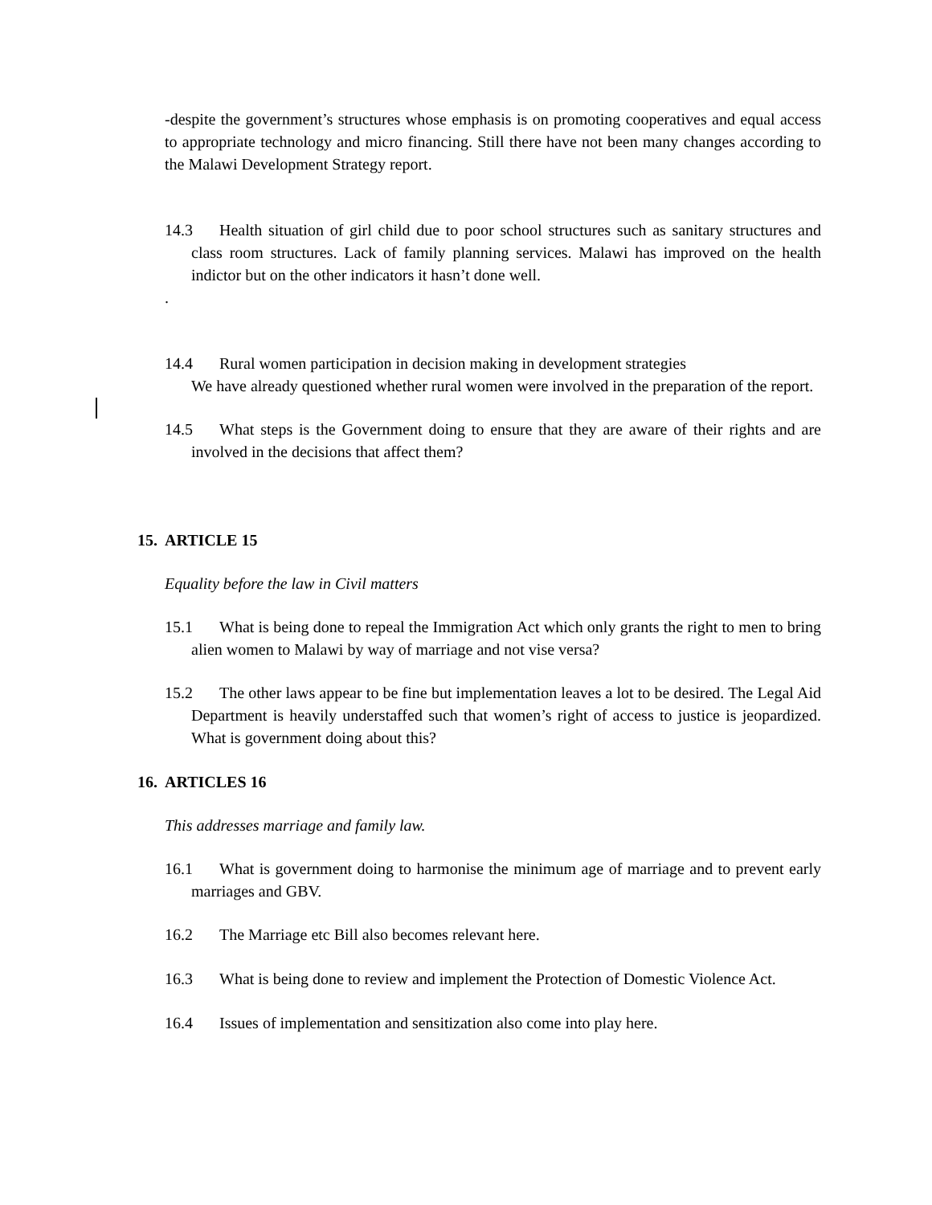-despite the government’s structures whose emphasis is on promoting cooperatives and equal access to appropriate technology and micro financing. Still there have not been many changes according to the Malawi Development Strategy report.
14.3 Health situation of girl child due to poor school structures such as sanitary structures and class room structures. Lack of family planning services. Malawi has improved on the health indictor but on the other indicators it hasn’t done well.
.
14.4 Rural women participation in decision making in development strategies
We have already questioned whether rural women were involved in the preparation of the report.
14.5 What steps is the Government doing to ensure that they are aware of their rights and are involved in the decisions that affect them?
15. ARTICLE 15
Equality before the law in Civil matters
15.1 What is being done to repeal the Immigration Act which only grants the right to men to bring alien women to Malawi by way of marriage and not vise versa?
15.2 The other laws appear to be fine but implementation leaves a lot to be desired. The Legal Aid Department is heavily understaffed such that women’s right of access to justice is jeopardized. What is government doing about this?
16. ARTICLES 16
This addresses marriage and family law.
16.1 What is government doing to harmonise the minimum age of marriage and to prevent early marriages and GBV.
16.2 The Marriage etc Bill also becomes relevant here.
16.3 What is being done to review and implement the Protection of Domestic Violence Act.
16.4 Issues of implementation and sensitization also come into play here.